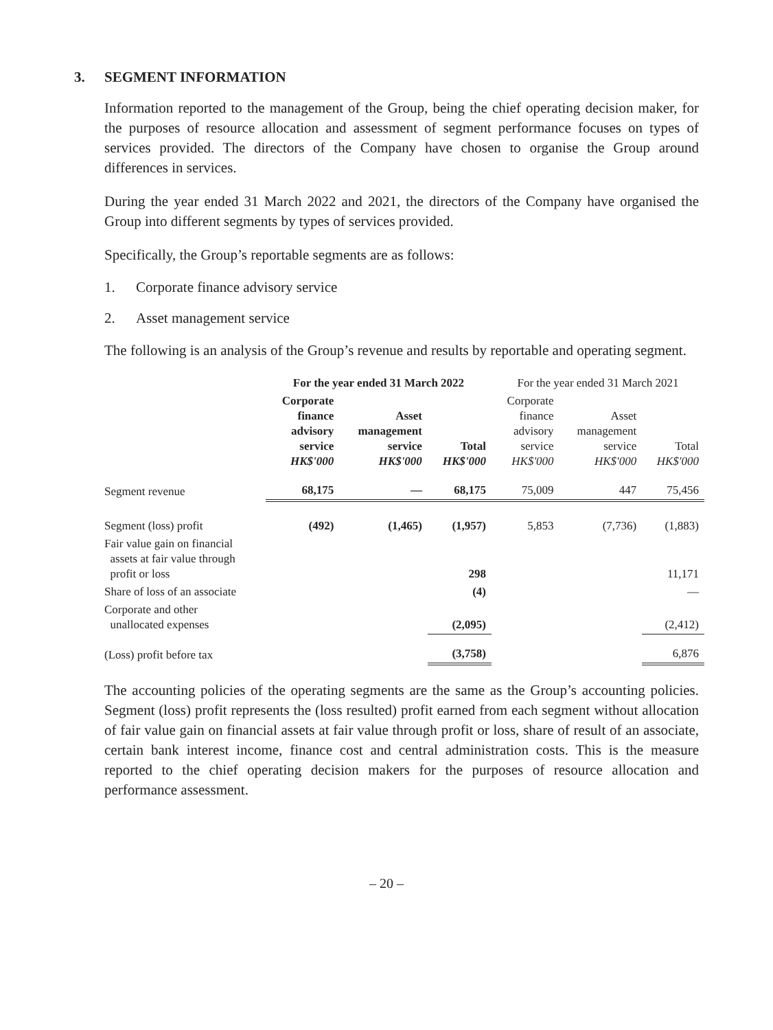3. SEGMENT INFORMATION
Information reported to the management of the Group, being the chief operating decision maker, for the purposes of resource allocation and assessment of segment performance focuses on types of services provided. The directors of the Company have chosen to organise the Group around differences in services.
During the year ended 31 March 2022 and 2021, the directors of the Company have organised the Group into different segments by types of services provided.
Specifically, the Group’s reportable segments are as follows:
1. Corporate finance advisory service
2. Asset management service
The following is an analysis of the Group’s revenue and results by reportable and operating segment.
| | For the year ended 31 March 2022 | | | For the year ended 31 March 2021 | | |
| --- | --- | --- | --- | --- | --- | --- |
| | Corporate finance advisory service HK$'000 | Asset management service HK$'000 | Total HK$'000 | Corporate finance advisory service HK$'000 | Asset management service HK$'000 | Total HK$'000 |
| Segment revenue | 68,175 | — | 68,175 | 75,009 | 447 | 75,456 |
| Segment (loss) profit | (492) | (1,465) | (1,957) | 5,853 | (7,736) | (1,883) |
| Fair value gain on financial assets at fair value through profit or loss | | | 298 | | | 11,171 |
| Share of loss of an associate | | | (4) | | | — |
| Corporate and other unallocated expenses | | | (2,095) | | | (2,412) |
| (Loss) profit before tax | | | (3,758) | | | 6,876 |
The accounting policies of the operating segments are the same as the Group’s accounting policies. Segment (loss) profit represents the (loss resulted) profit earned from each segment without allocation of fair value gain on financial assets at fair value through profit or loss, share of result of an associate, certain bank interest income, finance cost and central administration costs. This is the measure reported to the chief operating decision makers for the purposes of resource allocation and performance assessment.
– 20 –